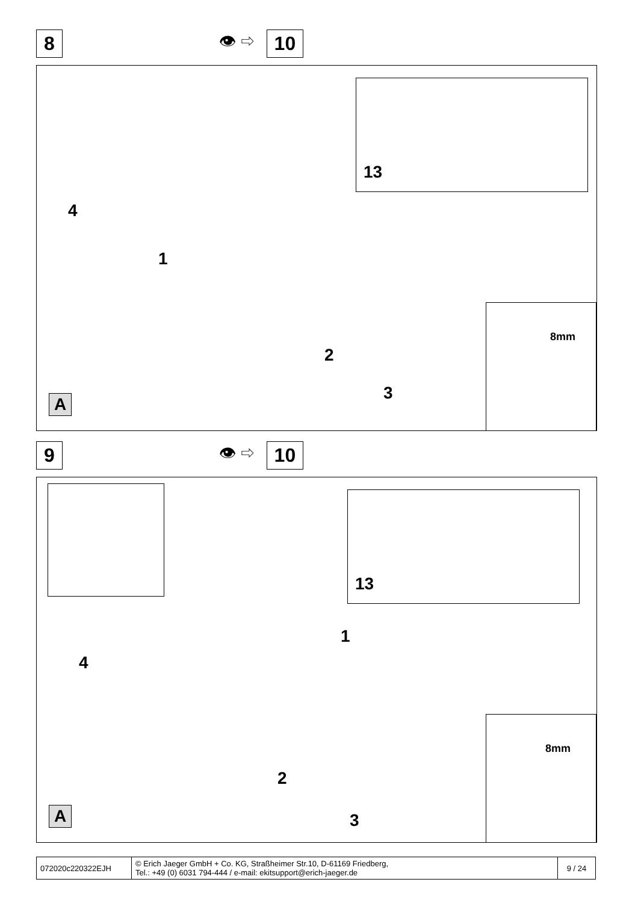8
👁 ⇨
10
13
8mm
4
1
2
3 A
9
👁 ⇨
10
13
8mm
4
1
2
3 A
| 072020c220322EJH | © Erich Jaeger GmbH + Co. KG, Straßheimer Str.10, D-61169 Friedberg, Tel.: +49 (0) 6031 794-444 / e-mail: ekitsupport@erich-jaeger.de | 9 / 24 |